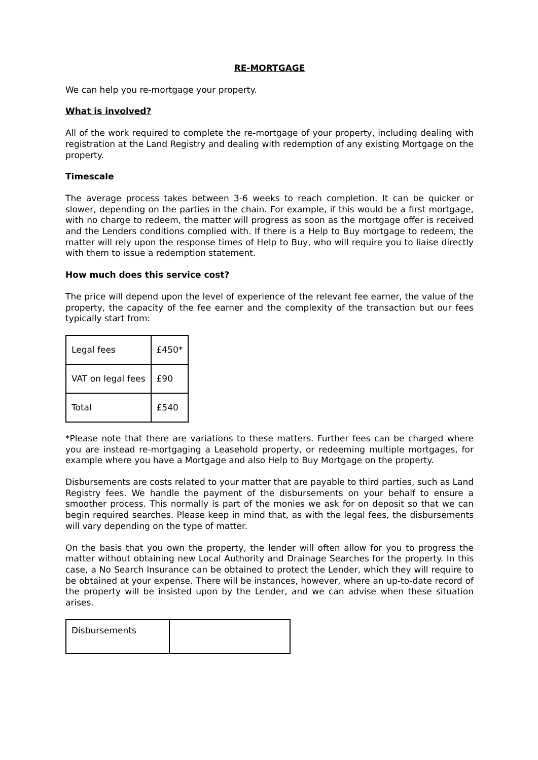RE-MORTGAGE
We can help you re-mortgage your property.
What is involved?
All of the work required to complete the re-mortgage of your property, including dealing with registration at the Land Registry and dealing with redemption of any existing Mortgage on the property.
Timescale
The average process takes between 3-6 weeks to reach completion. It can be quicker or slower, depending on the parties in the chain. For example, if this would be a first mortgage, with no charge to redeem, the matter will progress as soon as the mortgage offer is received and the Lenders conditions complied with. If there is a Help to Buy mortgage to redeem, the matter will rely upon the response times of Help to Buy, who will require you to liaise directly with them to issue a redemption statement.
How much does this service cost?
The price will depend upon the level of experience of the relevant fee earner, the value of the property, the capacity of the fee earner and the complexity of the transaction but our fees typically start from:
| Legal fees | £450* |
| VAT on legal fees | £90 |
| Total | £540 |
*Please note that there are variations to these matters. Further fees can be charged where you are instead re-mortgaging a Leasehold property, or redeeming multiple mortgages, for example where you have a Mortgage and also Help to Buy Mortgage on the property.
Disbursements are costs related to your matter that are payable to third parties, such as Land Registry fees. We handle the payment of the disbursements on your behalf to ensure a smoother process. This normally is part of the monies we ask for on deposit so that we can begin required searches. Please keep in mind that, as with the legal fees, the disbursements will vary depending on the type of matter.
On the basis that you own the property, the lender will often allow for you to progress the matter without obtaining new Local Authority and Drainage Searches for the property. In this case, a No Search Insurance can be obtained to protect the Lender, which they will require to be obtained at your expense. There will be instances, however, where an up-to-date record of the property will be insisted upon by the Lender, and we can advise when these situation arises.
| Disbursements | |